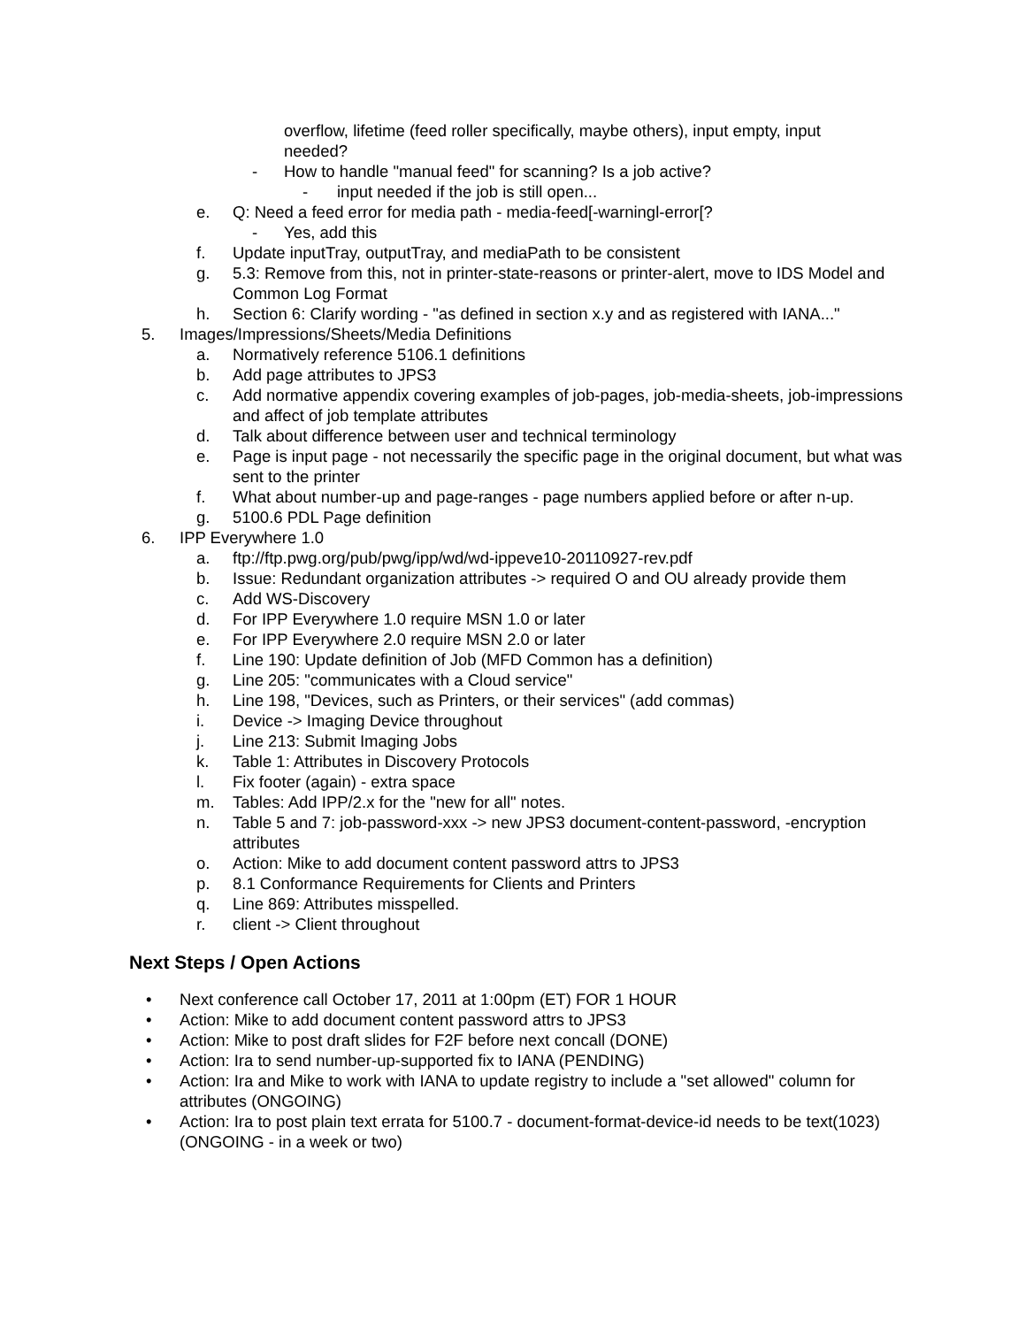overflow, lifetime (feed roller specifically, maybe others), input empty, input needed?
- How to handle "manual feed" for scanning? Is a job active?
- input needed if the job is still open...
e. Q: Need a feed error for media path - media-feed[-warningl-error[?
- Yes, add this
f. Update inputTray, outputTray, and mediaPath to be consistent
g. 5.3: Remove from this, not in printer-state-reasons or printer-alert, move to IDS Model and Common Log Format
h. Section 6: Clarify wording - "as defined in section x.y and as registered with IANA..."
5. Images/Impressions/Sheets/Media Definitions
a. Normatively reference 5106.1 definitions
b. Add page attributes to JPS3
c. Add normative appendix covering examples of job-pages, job-media-sheets, job-impressions and affect of job template attributes
d. Talk about difference between user and technical terminology
e. Page is input page - not necessarily the specific page in the original document, but what was sent to the printer
f. What about number-up and page-ranges - page numbers applied before or after n-up.
g. 5100.6 PDL Page definition
6. IPP Everywhere 1.0
a. ftp://ftp.pwg.org/pub/pwg/ipp/wd/wd-ippeve10-20110927-rev.pdf
b. Issue: Redundant organization attributes -> required O and OU already provide them
c. Add WS-Discovery
d. For IPP Everywhere 1.0 require MSN 1.0 or later
e. For IPP Everywhere 2.0 require MSN 2.0 or later
f. Line 190: Update definition of Job (MFD Common has a definition)
g. Line 205: "communicates with a Cloud service"
h. Line 198, "Devices, such as Printers, or their services" (add commas)
i. Device -> Imaging Device throughout
j. Line 213: Submit Imaging Jobs
k. Table 1: Attributes in Discovery Protocols
l. Fix footer (again) - extra space
m. Tables: Add IPP/2.x for the "new for all" notes.
n. Table 5 and 7: job-password-xxx -> new JPS3 document-content-password, -encryption attributes
o. Action: Mike to add document content password attrs to JPS3
p. 8.1 Conformance Requirements for Clients and Printers
q. Line 869: Attributes misspelled.
r. client -> Client throughout
Next Steps / Open Actions
• Next conference call October 17, 2011 at 1:00pm (ET) FOR 1 HOUR
• Action: Mike to add document content password attrs to JPS3
• Action: Mike to post draft slides for F2F before next concall (DONE)
• Action: Ira to send number-up-supported fix to IANA (PENDING)
• Action: Ira and Mike to work with IANA to update registry to include a "set allowed" column for attributes (ONGOING)
• Action: Ira to post plain text errata for 5100.7 - document-format-device-id needs to be text(1023) (ONGOING - in a week or two)